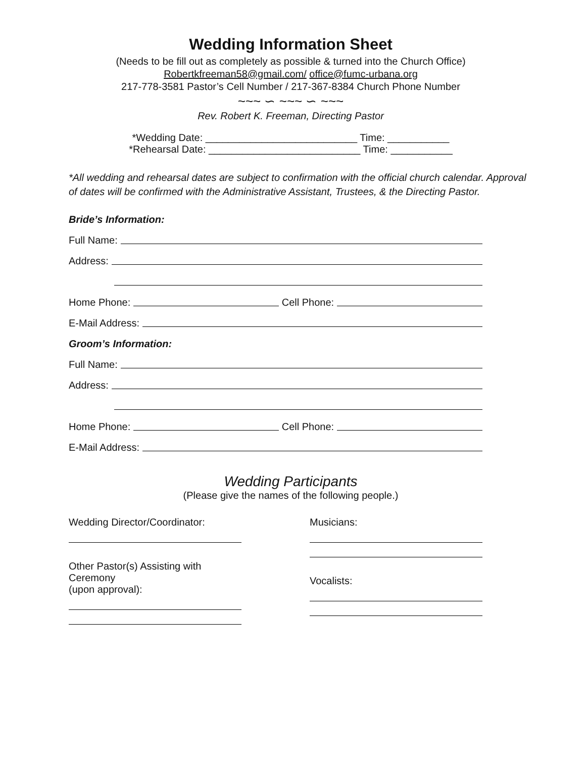Wedding Information Sheet
(Needs to be fill out as completely as possible & turned into the Church Office)
Robertkfreeman58@gmail.com/ office@fumc-urbana.org
217-778-3581 Pastor’s Cell Number / 217-367-8384 Church Phone Number
~~~ ∽ ~~~ ∽ ~~~
Rev. Robert K. Freeman, Directing Pastor
*Wedding Date: ___________________________ Time: ___________
*Rehearsal Date: ___________________________ Time: ___________
*All wedding and rehearsal dates are subject to confirmation with the official church calendar. Approval of dates will be confirmed with the Administrative Assistant, Trustees, & the Directing Pastor.
Bride’s Information:
Full Name:
Address:
Home Phone: Cell Phone:
E-Mail Address:
Groom’s Information:
Full Name:
Address:
Home Phone: Cell Phone:
E-Mail Address:
Wedding Participants
(Please give the names of the following people.)
Wedding Director/Coordinator:
Other Pastor(s) Assisting with Ceremony
(upon approval):
Musicians:
Vocalists: